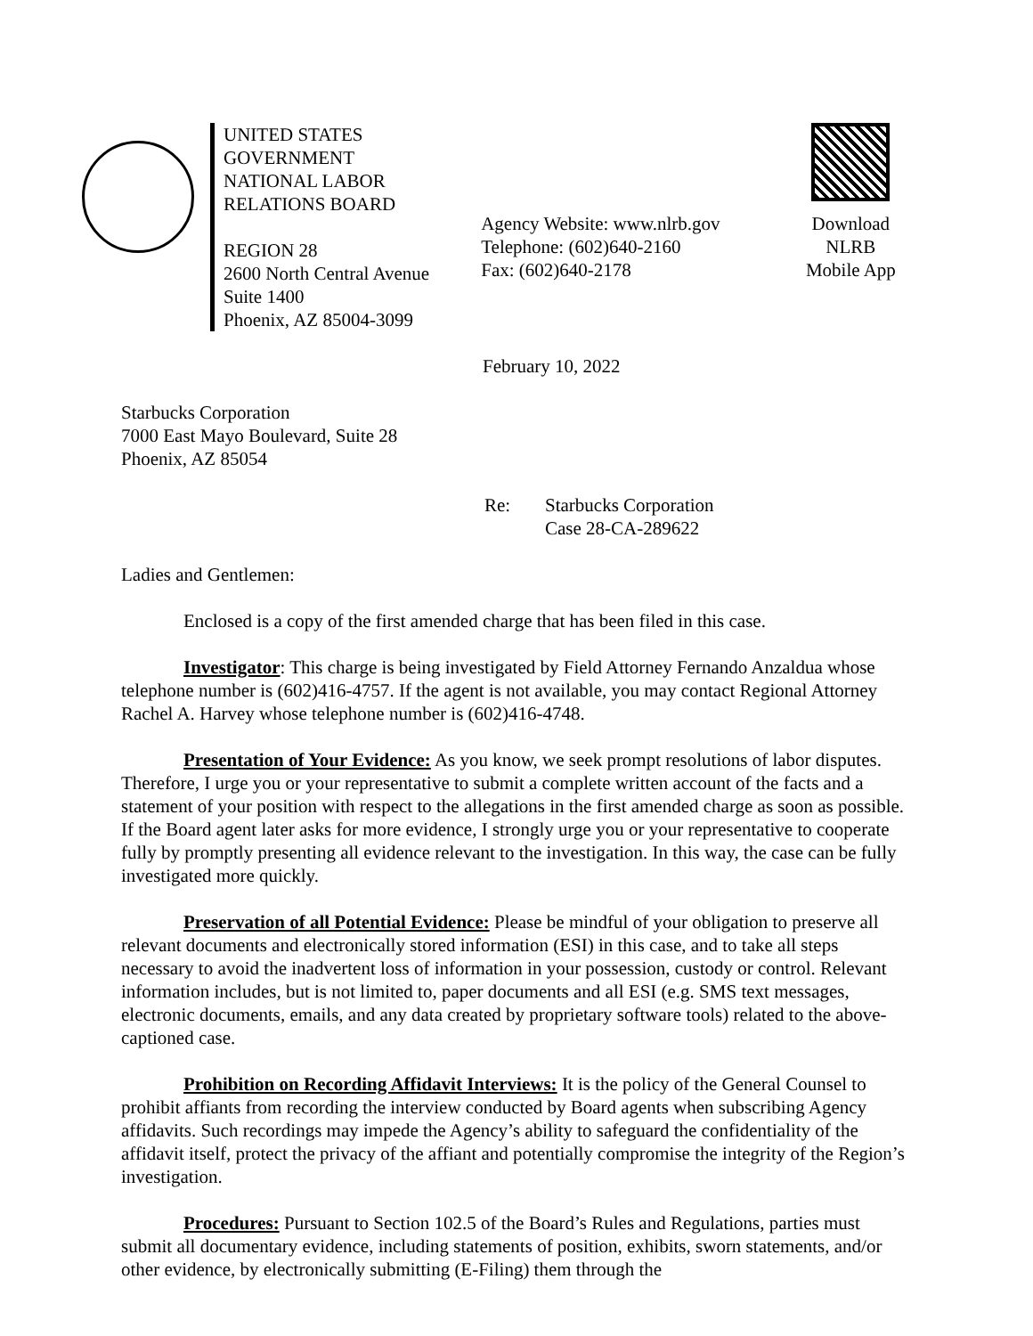UNITED STATES GOVERNMENT
NATIONAL LABOR RELATIONS BOARD
REGION 28
2600 North Central Avenue
Suite 1400
Phoenix, AZ 85004-3099
Agency Website: www.nlrb.gov
Telephone: (602)640-2160
Fax: (602)640-2178
Download
NLRB
Mobile App
February 10, 2022
Starbucks Corporation
7000 East Mayo Boulevard, Suite 28
Phoenix, AZ 85054
Re: Starbucks Corporation
Case 28-CA-289622
Ladies and Gentlemen:
Enclosed is a copy of the first amended charge that has been filed in this case.
Investigator: This charge is being investigated by Field Attorney Fernando Anzaldua whose telephone number is (602)416-4757. If the agent is not available, you may contact Regional Attorney Rachel A. Harvey whose telephone number is (602)416-4748.
Presentation of Your Evidence: As you know, we seek prompt resolutions of labor disputes. Therefore, I urge you or your representative to submit a complete written account of the facts and a statement of your position with respect to the allegations in the first amended charge as soon as possible. If the Board agent later asks for more evidence, I strongly urge you or your representative to cooperate fully by promptly presenting all evidence relevant to the investigation. In this way, the case can be fully investigated more quickly.
Preservation of all Potential Evidence: Please be mindful of your obligation to preserve all relevant documents and electronically stored information (ESI) in this case, and to take all steps necessary to avoid the inadvertent loss of information in your possession, custody or control. Relevant information includes, but is not limited to, paper documents and all ESI (e.g. SMS text messages, electronic documents, emails, and any data created by proprietary software tools) related to the above-captioned case.
Prohibition on Recording Affidavit Interviews: It is the policy of the General Counsel to prohibit affiants from recording the interview conducted by Board agents when subscribing Agency affidavits. Such recordings may impede the Agency’s ability to safeguard the confidentiality of the affidavit itself, protect the privacy of the affiant and potentially compromise the integrity of the Region’s investigation.
Procedures: Pursuant to Section 102.5 of the Board’s Rules and Regulations, parties must submit all documentary evidence, including statements of position, exhibits, sworn statements, and/or other evidence, by electronically submitting (E-Filing) them through the